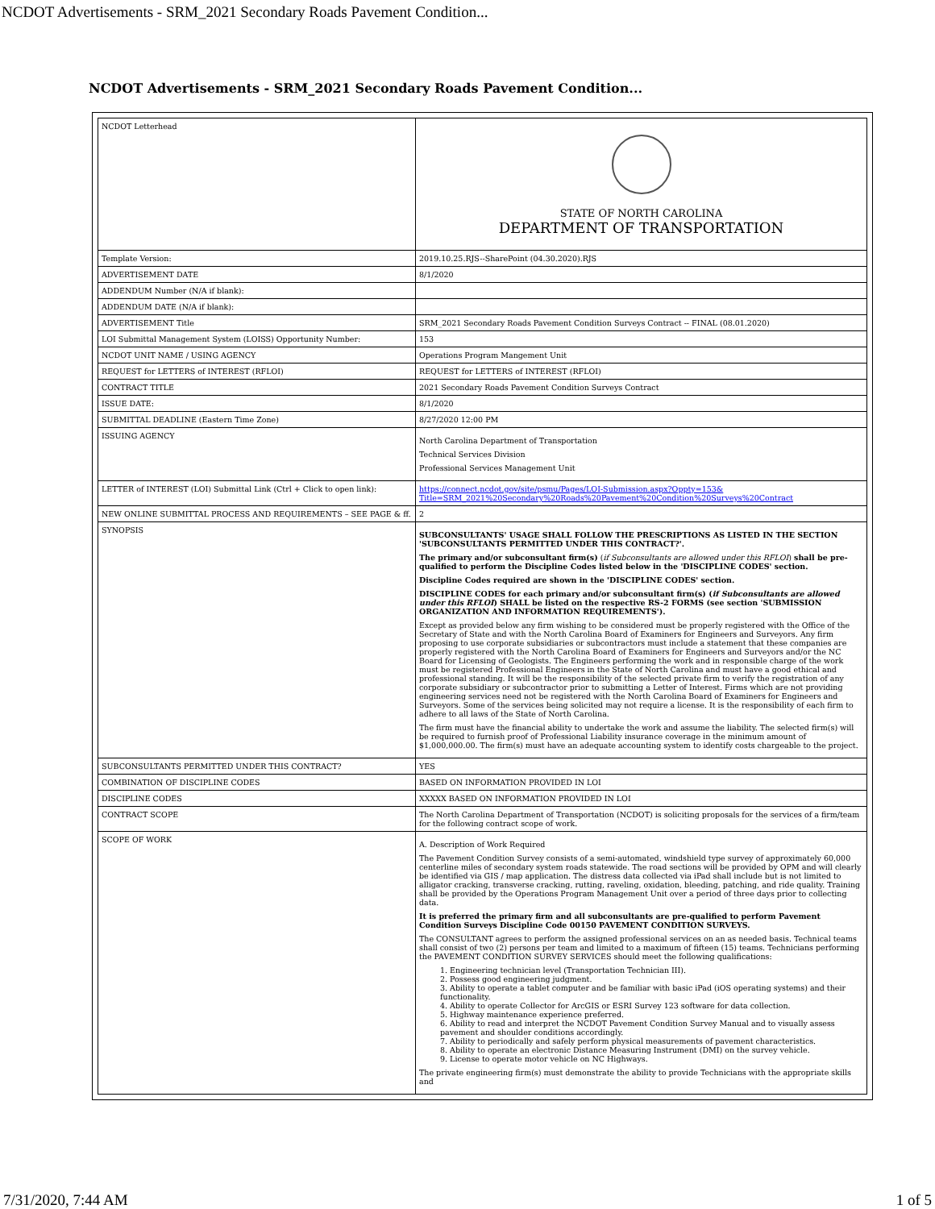NCDOT Advertisements - SRM_2021 Secondary Roads Pavement Condition...
NCDOT Advertisements - SRM_2021 Secondary Roads Pavement Condition...
| NCDOT Letterhead | STATE OF NORTH CAROLINA DEPARTMENT OF TRANSPORTATION |
| Template Version: | 2019.10.25.RJS--SharePoint (04.30.2020).RJS |
| ADVERTISEMENT DATE | 8/1/2020 |
| ADDENDUM Number (N/A if blank): | |
| ADDENDUM DATE (N/A if blank): | |
| ADVERTISEMENT Title | SRM_2021 Secondary Roads Pavement Condition Surveys Contract -- FINAL (08.01.2020) |
| LOI Submittal Management System (LOISS) Opportunity Number: | 153 |
| NCDOT UNIT NAME / USING AGENCY | Operations Program Mangement Unit |
| REQUEST for LETTERS of INTEREST (RFLOI) | REQUEST for LETTERS of INTEREST (RFLOI) |
| CONTRACT TITLE | 2021 Secondary Roads Pavement Condition Surveys Contract |
| ISSUE DATE: | 8/1/2020 |
| SUBMITTAL DEADLINE (Eastern Time Zone) | 8/27/2020 12:00 PM |
| ISSUING AGENCY | North Carolina Department of Transportation Technical Services Division Professional Services Management Unit |
| LETTER of INTEREST (LOI) Submittal Link (Ctrl + Click to open link): | https://connect.ncdot.gov/site/psmu/Pages/LOI-Submission.aspx?Oppty=153& Title=SRM_2021%20Secondary%20Roads%20Pavement%20Condition%20Surveys%20Contract |
| NEW ONLINE SUBMITTAL PROCESS AND REQUIREMENTS – SEE PAGE & ff. | 2 |
| SYNOPSIS | SUBCONSULTANTS' USAGE SHALL FOLLOW THE PRESCRIPTIONS AS LISTED IN THE SECTION 'SUBCONSULTANTS PERMITTED UNDER THIS CONTRACT?'. The primary and/or subconsultant firm(s) ( if Subconsultants are allowed under this RFLOI ) shall be pre-qualified to perform the Discipline Codes listed below in the 'DISCIPLINE CODES' section. Discipline Codes required are shown in the 'DISCIPLINE CODES' section. DISCIPLINE CODES for each primary and/or subconsultant firm(s) ( if Subconsultants are allowed under this RFLOI ) SHALL be listed on the respective RS-2 FORMS (see section 'SUBMISSION ORGANIZATION AND INFORMATION REQUIREMENTS'). Except as provided below any firm wishing to be considered must be properly registered with the Office of the Secretary of State and with the North Carolina Board of Examiners for Engineers and Surveyors. Any firm proposing to use corporate subsidiaries or subcontractors must include a statement that these companies are properly registered with the North Carolina Board of Examiners for Engineers and Surveyors and/or the NC Board for Licensing of Geologists. The Engineers performing the work and in responsible charge of the work must be registered Professional Engineers in the State of North Carolina and must have a good ethical and professional standing. It will be the responsibility of the selected private firm to verify the registration of any corporate subsidiary or subcontractor prior to submitting a Letter of Interest. Firms which are not providing engineering services need not be registered with the North Carolina Board of Examiners for Engineers and Surveyors. Some of the services being solicited may not require a license. It is the responsibility of each firm to adhere to all laws of the State of North Carolina. The firm must have the financial ability to undertake the work and assume the liability. The selected firm(s) will be required to furnish proof of Professional Liability insurance coverage in the minimum amount of $1,000,000.00. The firm(s) must have an adequate accounting system to identify costs chargeable to the project. |
| SUBCONSULTANTS PERMITTED UNDER THIS CONTRACT? | YES |
| COMBINATION OF DISCIPLINE CODES | BASED ON INFORMATION PROVIDED IN LOI |
| DISCIPLINE CODES | XXXXX BASED ON INFORMATION PROVIDED IN LOI |
| CONTRACT SCOPE | The North Carolina Department of Transportation (NCDOT) is soliciting proposals for the services of a firm/team for the following contract scope of work. |
| SCOPE OF WORK | A. Description of Work Required The Pavement Condition Survey consists of a semi-automated, windshield type survey of approximately 60,000 centerline miles of secondary system roads statewide. The road sections will be provided by OPM and will clearly be identified via GIS / map application. The distress data collected via iPad shall include but is not limited to alligator cracking, transverse cracking, rutting, raveling, oxidation, bleeding, patching, and ride quality. Training shall be provided by the Operations Program Management Unit over a period of three days prior to collecting data. It is preferred the primary firm and all subconsultants are pre-qualified to perform Pavement Condition Surveys Discipline Code 00150 PAVEMENT CONDITION SURVEYS. The CONSULTANT agrees to perform the assigned professional services on an as needed basis. Technical teams shall consist of two (2) persons per team and limited to a maximum of fifteen (15) teams. Technicians performing the PAVEMENT CONDITION SURVEY SERVICES should meet the following qualifications: 1. Engineering technician level (Transportation Technician III). 2. Possess good engineering judgment. 3. Ability to operate a tablet computer and be familiar with basic iPad (iOS operating systems) and their functionality. 4. Ability to operate Collector for ArcGIS or ESRI Survey 123 software for data collection. 5. Highway maintenance experience preferred. 6. Ability to read and interpret the NCDOT Pavement Condition Survey Manual and to visually assess pavement and shoulder conditions accordingly. 7. Ability to periodically and safely perform physical measurements of pavement characteristics. 8. Ability to operate an electronic Distance Measuring Instrument (DMI) on the survey vehicle. 9. License to operate motor vehicle on NC Highways. The private engineering firm(s) must demonstrate the ability to provide Technicians with the appropriate skills and |
7/31/2020, 7:44 AM 1 of 5